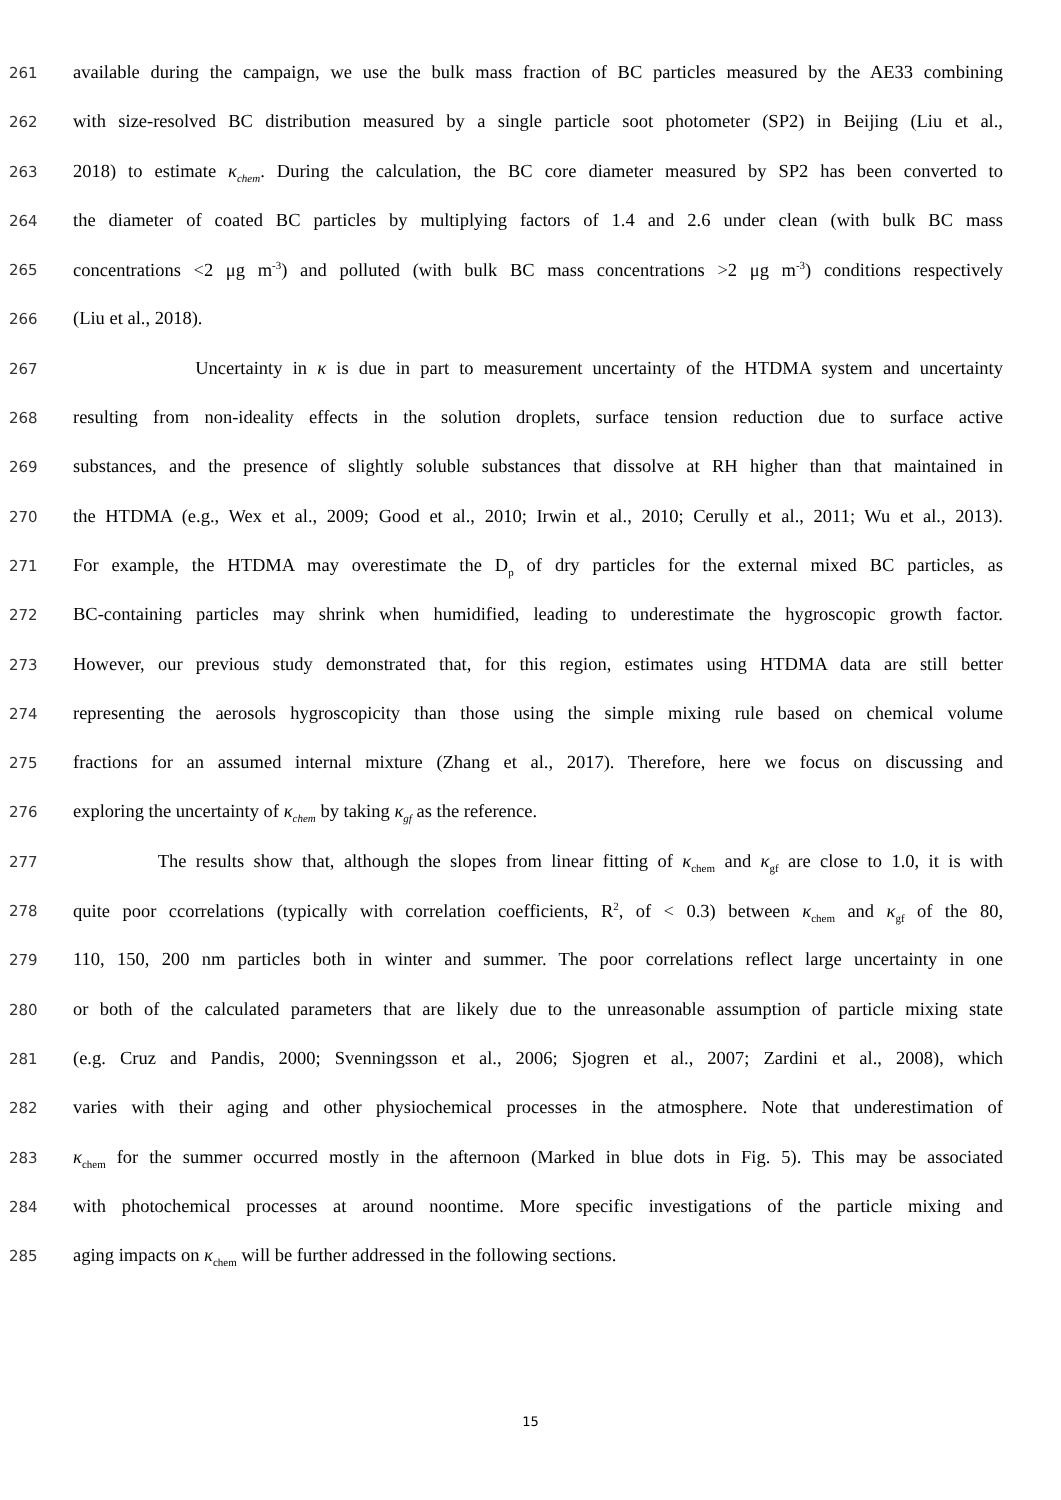261 available during the campaign, we use the bulk mass fraction of BC particles measured by the AE33 combining
262 with size-resolved BC distribution measured by a single particle soot photometer (SP2) in Beijing (Liu et al.,
263 2018) to estimate κ<sub>chem</sub>. During the calculation, the BC core diameter measured by SP2 has been converted to
264 the diameter of coated BC particles by multiplying factors of 1.4 and 2.6 under clean (with bulk BC mass
265 concentrations <2 μg m<sup>-3</sup>) and polluted (with bulk BC mass concentrations >2 μg m<sup>-3</sup>) conditions respectively
266 (Liu et al., 2018).
267 Uncertainty in κ is due in part to measurement uncertainty of the HTDMA system and uncertainty
268 resulting from non-ideality effects in the solution droplets, surface tension reduction due to surface active
269 substances, and the presence of slightly soluble substances that dissolve at RH higher than that maintained in
270 the HTDMA (e.g., Wex et al., 2009; Good et al., 2010; Irwin et al., 2010; Cerully et al., 2011; Wu et al., 2013).
271 For example, the HTDMA may overestimate the D<sub>p</sub> of dry particles for the external mixed BC particles, as
272 BC-containing particles may shrink when humidified, leading to underestimate the hygroscopic growth factor.
273 However, our previous study demonstrated that, for this region, estimates using HTDMA data are still better
274 representing the aerosols hygroscopicity than those using the simple mixing rule based on chemical volume
275 fractions for an assumed internal mixture (Zhang et al., 2017). Therefore, here we focus on discussing and
276 exploring the uncertainty of κ<sub>chem</sub> by taking κ<sub>gf</sub> as the reference.
277 The results show that, although the slopes from linear fitting of κ<sub>chem</sub> and κ<sub>gf</sub> are close to 1.0, it is with
278 quite poor ccorrelations (typically with correlation coefficients, R<sup>2</sup>, of < 0.3) between κ<sub>chem</sub> and κ<sub>gf</sub> of the 80,
279 110, 150, 200 nm particles both in winter and summer. The poor correlations reflect large uncertainty in one
280 or both of the calculated parameters that are likely due to the unreasonable assumption of particle mixing state
281 (e.g. Cruz and Pandis, 2000; Svenningsson et al., 2006; Sjogren et al., 2007; Zardini et al., 2008), which
282 varies with their aging and other physiochemical processes in the atmosphere. Note that underestimation of
283 κ<sub>chem</sub> for the summer occurred mostly in the afternoon (Marked in blue dots in Fig. 5). This may be associated
284 with photochemical processes at around noontime. More specific investigations of the particle mixing and
285 aging impacts on κ<sub>chem</sub> will be further addressed in the following sections.
15